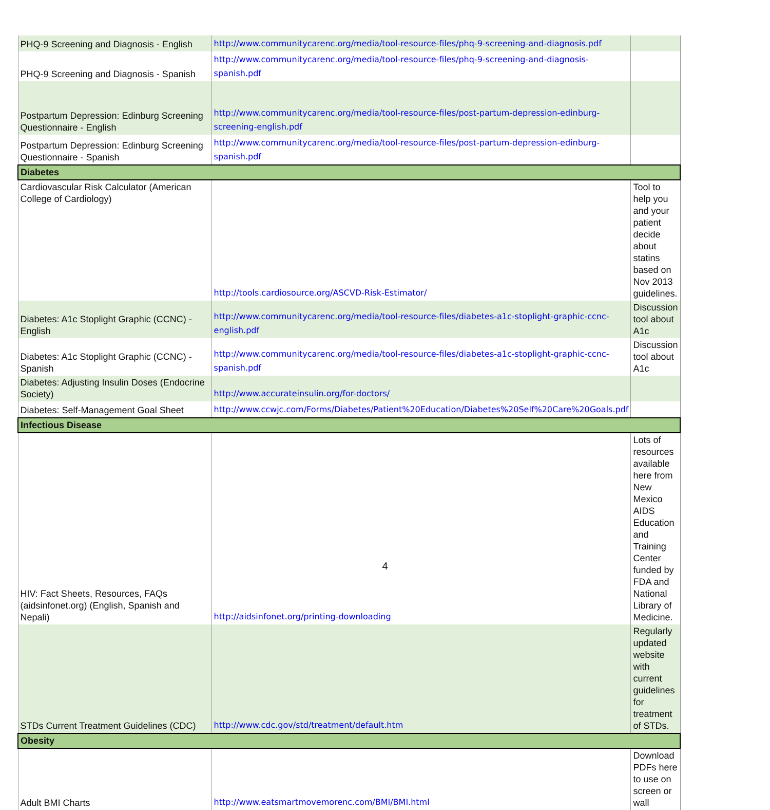| PHQ-9 Screening and Diagnosis - English | http://www.communitycarenc.org/media/tool-resource-files/phq-9-screening-and-diagnosis.pdf | |
| PHQ-9 Screening and Diagnosis - Spanish | http://www.communitycarenc.org/media/tool-resource-files/phq-9-screening-and-diagnosis-spanish.pdf | |
| Postpartum Depression: Edinburg Screening Questionnaire - English | http://www.communitycarenc.org/media/tool-resource-files/post-partum-depression-edinburg-screening-english.pdf | |
| Postpartum Depression: Edinburg Screening Questionnaire - Spanish | http://www.communitycarenc.org/media/tool-resource-files/post-partum-depression-edinburg-spanish.pdf | |
| Diabetes | | |
| Cardiovascular Risk Calculator (American College of Cardiology) | http://tools.cardiosource.org/ASCVD-Risk-Estimator/ | Tool to help you and your patient decide about statins based on Nov 2013 guidelines. |
| Diabetes: A1c Stoplight Graphic (CCNC) - English | http://www.communitycarenc.org/media/tool-resource-files/diabetes-a1c-stoplight-graphic-ccnc-english.pdf | Discussion tool about A1c |
| Diabetes: A1c Stoplight Graphic (CCNC) - Spanish | http://www.communitycarenc.org/media/tool-resource-files/diabetes-a1c-stoplight-graphic-ccnc-spanish.pdf | Discussion tool about A1c |
| Diabetes: Adjusting Insulin Doses (Endocrine Society) | http://www.accurateinsulin.org/for-doctors/ | |
| Diabetes: Self-Management Goal Sheet | http://www.ccwjc.com/Forms/Diabetes/Patient%20Education/Diabetes%20Self%20Care%20Goals.pdf | |
| Infectious Disease | | |
| HIV: Fact Sheets, Resources, FAQs (aidsinfonet.org) (English, Spanish and Nepali) | http://aidsinfonet.org/printing-downloading | Lots of resources available here from New Mexico AIDS Education and Training Center funded by FDA and National Library of Medicine. |
| STDs Current Treatment Guidelines (CDC) | http://www.cdc.gov/std/treatment/default.htm | Regularly updated website with current guidelines for treatment of STDs. |
| Obesity | | |
| Adult BMI Charts | http://www.eatsmartmovemorenc.com/BMI/BMI.html | Download PDFs here to use on screen or wall |
4